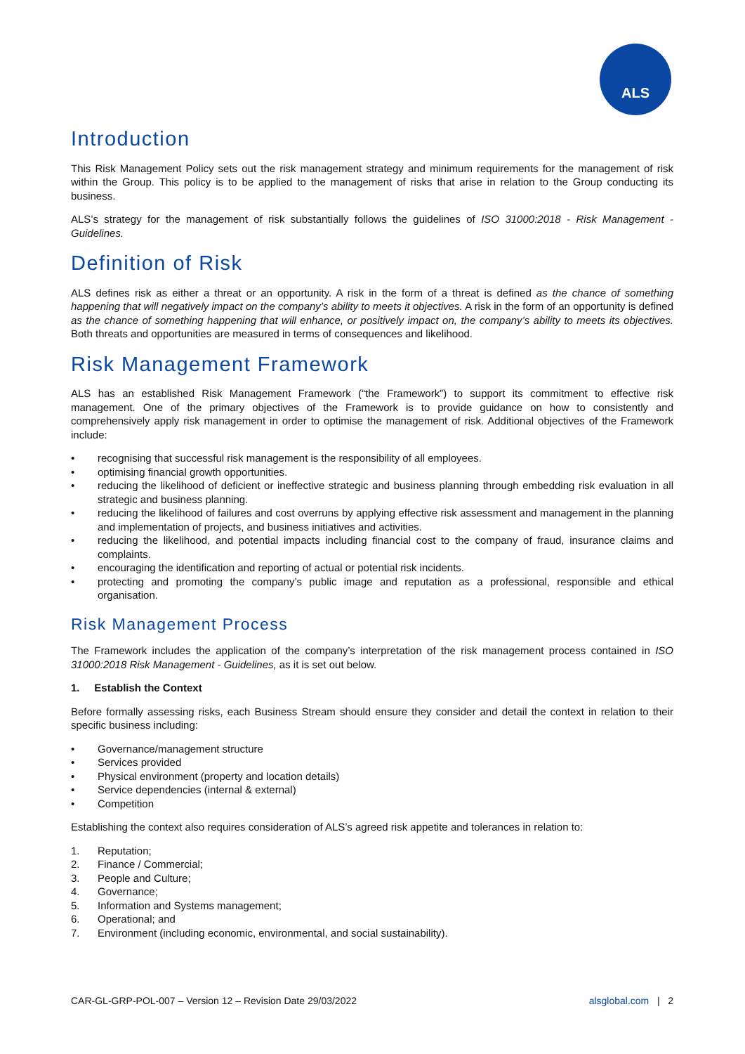ALS
Introduction
This Risk Management Policy sets out the risk management strategy and minimum requirements for the management of risk within the Group. This policy is to be applied to the management of risks that arise in relation to the Group conducting its business.
ALS’s strategy for the management of risk substantially follows the guidelines of ISO 31000:2018 - Risk Management - Guidelines.
Definition of Risk
ALS defines risk as either a threat or an opportunity. A risk in the form of a threat is defined as the chance of something happening that will negatively impact on the company’s ability to meets it objectives. A risk in the form of an opportunity is defined as the chance of something happening that will enhance, or positively impact on, the company’s ability to meets its objectives. Both threats and opportunities are measured in terms of consequences and likelihood.
Risk Management Framework
ALS has an established Risk Management Framework (“the Framework”) to support its commitment to effective risk management. One of the primary objectives of the Framework is to provide guidance on how to consistently and comprehensively apply risk management in order to optimise the management of risk. Additional objectives of the Framework include:
• recognising that successful risk management is the responsibility of all employees.
• optimising financial growth opportunities.
• reducing the likelihood of deficient or ineffective strategic and business planning through embedding risk evaluation in all strategic and business planning.
• reducing the likelihood of failures and cost overruns by applying effective risk assessment and management in the planning and implementation of projects, and business initiatives and activities.
• reducing the likelihood, and potential impacts including financial cost to the company of fraud, insurance claims and complaints.
• encouraging the identification and reporting of actual or potential risk incidents.
• protecting and promoting the company’s public image and reputation as a professional, responsible and ethical organisation.
Risk Management Process
The Framework includes the application of the company’s interpretation of the risk management process contained in ISO 31000:2018 Risk Management - Guidelines, as it is set out below.
1. Establish the Context
Before formally assessing risks, each Business Stream should ensure they consider and detail the context in relation to their specific business including:
• Governance/management structure
• Services provided
• Physical environment (property and location details)
• Service dependencies (internal & external)
• Competition
Establishing the context also requires consideration of ALS’s agreed risk appetite and tolerances in relation to:
1. Reputation;
2. Finance / Commercial;
3. People and Culture;
4. Governance;
5. Information and Systems management;
6. Operational; and
7. Environment (including economic, environmental, and social sustainability).
CAR-GL-GRP-POL-007 – Version 12 – Revision Date 29/03/2022 alsglobal.com | 2